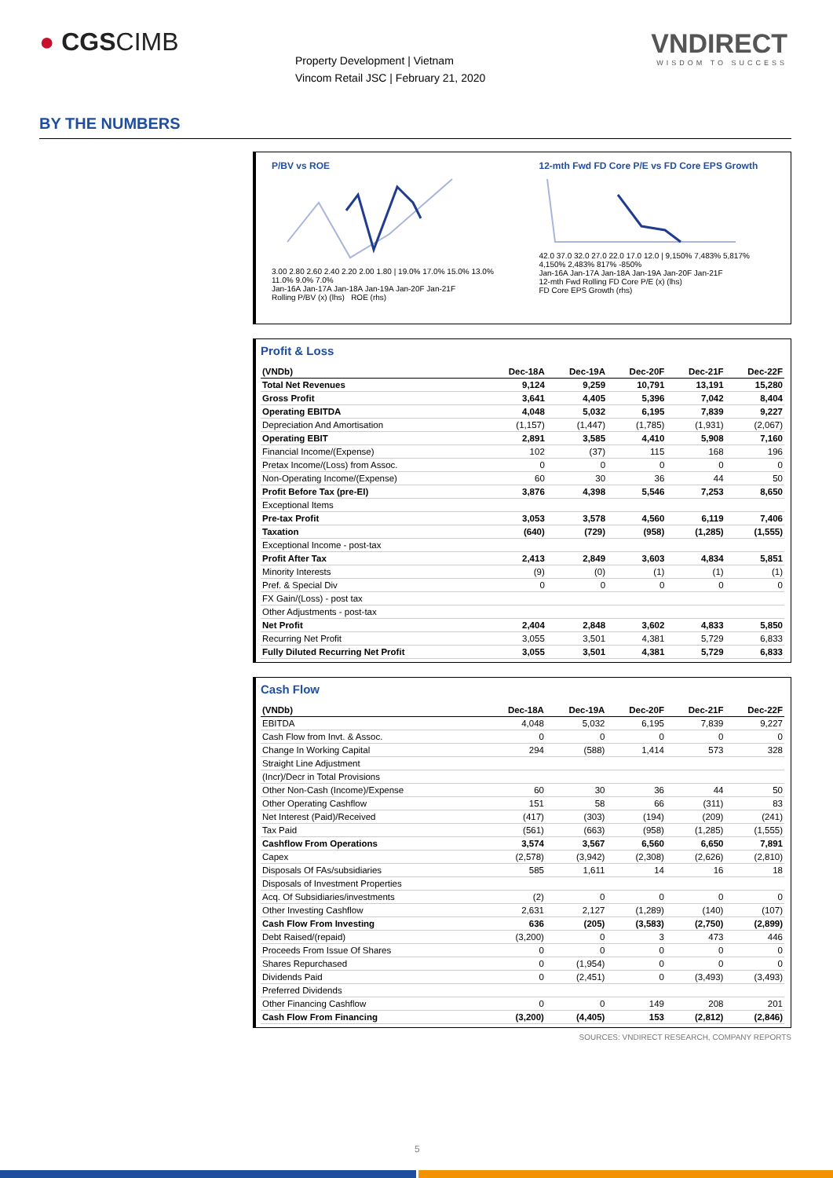● CGSCIMB
Property Development | Vietnam
Vincom Retail JSC | February 21, 2020
VNDIRECT
WISDOM TO SUCCESS
BY THE NUMBERS
P/BV vs ROE
3.00 2.80 2.60 2.40 2.20 2.00 1.80 | 19.0% 17.0% 15.0% 13.0% 11.0% 9.0% 7.0%
Jan-16A Jan-17A Jan-18A Jan-19A Jan-20F Jan-21F
Rolling P/BV (x) (lhs) ROE (rhs)
12-mth Fwd FD Core P/E vs FD Core EPS Growth
42.0 37.0 32.0 27.0 22.0 17.0 12.0 | 9,150% 7,483% 5,817% 4,150% 2,483% 817% -850%
Jan-16A Jan-17A Jan-18A Jan-19A Jan-20F Jan-21F
12-mth Fwd Rolling FD Core P/E (x) (lhs)
FD Core EPS Growth (rhs)
Profit & Loss
| (VNDb) | Dec-18A | Dec-19A | Dec-20F | Dec-21F | Dec-22F |
| --- | --- | --- | --- | --- | --- |
| Total Net Revenues | 9,124 | 9,259 | 10,791 | 13,191 | 15,280 |
| Gross Profit | 3,641 | 4,405 | 5,396 | 7,042 | 8,404 |
| Operating EBITDA | 4,048 | 5,032 | 6,195 | 7,839 | 9,227 |
| Depreciation And Amortisation | (1,157) | (1,447) | (1,785) | (1,931) | (2,067) |
| Operating EBIT | 2,891 | 3,585 | 4,410 | 5,908 | 7,160 |
| Financial Income/(Expense) | 102 | (37) | 115 | 168 | 196 |
| Pretax Income/(Loss) from Assoc. | 0 | 0 | 0 | 0 | 0 |
| Non-Operating Income/(Expense) | 60 | 30 | 36 | 44 | 50 |
| Profit Before Tax (pre-EI) | 3,876 | 4,398 | 5,546 | 7,253 | 8,650 |
| Exceptional Items | | | | | |
| Pre-tax Profit | 3,053 | 3,578 | 4,560 | 6,119 | 7,406 |
| Taxation | (640) | (729) | (958) | (1,285) | (1,555) |
| Exceptional Income - post-tax | | | | | |
| Profit After Tax | 2,413 | 2,849 | 3,603 | 4,834 | 5,851 |
| Minority Interests | (9) | (0) | (1) | (1) | (1) |
| Pref. & Special Div | 0 | 0 | 0 | 0 | 0 |
| FX Gain/(Loss) - post tax | | | | | |
| Other Adjustments - post-tax | | | | | |
| Net Profit | 2,404 | 2,848 | 3,602 | 4,833 | 5,850 |
| Recurring Net Profit | 3,055 | 3,501 | 4,381 | 5,729 | 6,833 |
| Fully Diluted Recurring Net Profit | 3,055 | 3,501 | 4,381 | 5,729 | 6,833 |
Cash Flow
| (VNDb) | Dec-18A | Dec-19A | Dec-20F | Dec-21F | Dec-22F |
| --- | --- | --- | --- | --- | --- |
| EBITDA | 4,048 | 5,032 | 6,195 | 7,839 | 9,227 |
| Cash Flow from Invt. & Assoc. | 0 | 0 | 0 | 0 | 0 |
| Change In Working Capital | 294 | (588) | 1,414 | 573 | 328 |
| Straight Line Adjustment | | | | | |
| (Incr)/Decr in Total Provisions | | | | | |
| Other Non-Cash (Income)/Expense | 60 | 30 | 36 | 44 | 50 |
| Other Operating Cashflow | 151 | 58 | 66 | (311) | 83 |
| Net Interest (Paid)/Received | (417) | (303) | (194) | (209) | (241) |
| Tax Paid | (561) | (663) | (958) | (1,285) | (1,555) |
| Cashflow From Operations | 3,574 | 3,567 | 6,560 | 6,650 | 7,891 |
| Capex | (2,578) | (3,942) | (2,308) | (2,626) | (2,810) |
| Disposals Of FAs/subsidiaries | 585 | 1,611 | 14 | 16 | 18 |
| Disposals of Investment Properties | | | | | |
| Acq. Of Subsidiaries/investments | (2) | 0 | 0 | 0 | 0 |
| Other Investing Cashflow | 2,631 | 2,127 | (1,289) | (140) | (107) |
| Cash Flow From Investing | 636 | (205) | (3,583) | (2,750) | (2,899) |
| Debt Raised/(repaid) | (3,200) | 0 | 3 | 473 | 446 |
| Proceeds From Issue Of Shares | 0 | 0 | 0 | 0 | 0 |
| Shares Repurchased | 0 | (1,954) | 0 | 0 | 0 |
| Dividends Paid | 0 | (2,451) | 0 | (3,493) | (3,493) |
| Preferred Dividends | | | | | |
| Other Financing Cashflow | 0 | 0 | 149 | 208 | 201 |
| Cash Flow From Financing | (3,200) | (4,405) | 153 | (2,812) | (2,846) |
SOURCES: VNDIRECT RESEARCH, COMPANY REPORTS
5